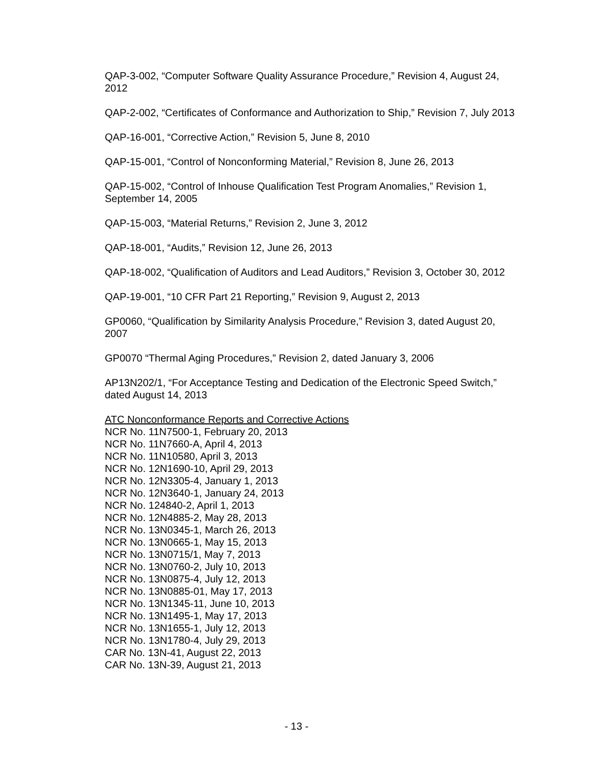QAP-3-002, “Computer Software Quality Assurance Procedure,” Revision 4, August 24, 2012
QAP-2-002, “Certificates of Conformance and Authorization to Ship,” Revision 7, July 2013
QAP-16-001, “Corrective Action,” Revision 5, June 8, 2010
QAP-15-001, “Control of Nonconforming Material,” Revision 8, June 26, 2013
QAP-15-002, “Control of Inhouse Qualification Test Program Anomalies,” Revision 1, September 14, 2005
QAP-15-003, “Material Returns,” Revision 2, June 3, 2012
QAP-18-001, “Audits,” Revision 12, June 26, 2013
QAP-18-002, “Qualification of Auditors and Lead Auditors,” Revision 3, October 30, 2012
QAP-19-001, “10 CFR Part 21 Reporting,” Revision 9, August 2, 2013
GP0060, “Qualification by Similarity Analysis Procedure,” Revision 3, dated August 20, 2007
GP0070 “Thermal Aging Procedures,” Revision 2, dated January 3, 2006
AP13N202/1, “For Acceptance Testing and Dedication of the Electronic Speed Switch,” dated August 14, 2013
ATC Nonconformance Reports and Corrective Actions
NCR No. 11N7500-1, February 20, 2013
NCR No. 11N7660-A, April 4, 2013
NCR No. 11N10580, April 3, 2013
NCR No. 12N1690-10, April 29, 2013
NCR No. 12N3305-4, January 1, 2013
NCR No. 12N3640-1, January 24, 2013
NCR No. 124840-2, April 1, 2013
NCR No. 12N4885-2, May 28, 2013
NCR No. 13N0345-1, March 26, 2013
NCR No. 13N0665-1, May 15, 2013
NCR No. 13N0715/1, May 7, 2013
NCR No. 13N0760-2, July 10, 2013
NCR No. 13N0875-4, July 12, 2013
NCR No. 13N0885-01, May 17, 2013
NCR No. 13N1345-11, June 10, 2013
NCR No. 13N1495-1, May 17, 2013
NCR No. 13N1655-1, July 12, 2013
NCR No. 13N1780-4, July 29, 2013
CAR No. 13N-41, August 22, 2013
CAR No. 13N-39, August 21, 2013
- 13 -